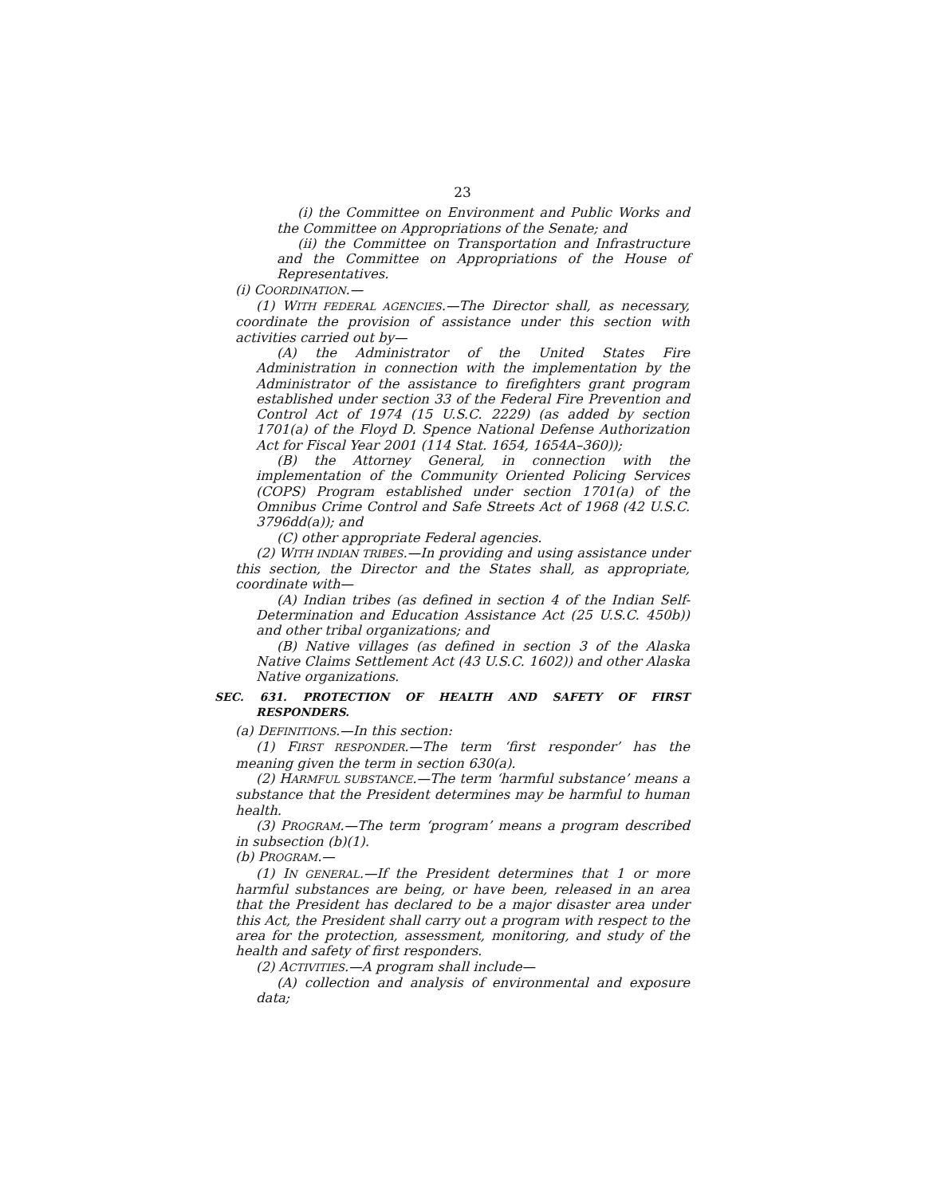23
(i) the Committee on Environment and Public Works and the Committee on Appropriations of the Senate; and
(ii) the Committee on Transportation and Infrastructure and the Committee on Appropriations of the House of Representatives.
(i) COORDINATION.—
(1) WITH FEDERAL AGENCIES.—The Director shall, as necessary, coordinate the provision of assistance under this section with activities carried out by—
(A) the Administrator of the United States Fire Administration in connection with the implementation by the Administrator of the assistance to firefighters grant program established under section 33 of the Federal Fire Prevention and Control Act of 1974 (15 U.S.C. 2229) (as added by section 1701(a) of the Floyd D. Spence National Defense Authorization Act for Fiscal Year 2001 (114 Stat. 1654, 1654A–360));
(B) the Attorney General, in connection with the implementation of the Community Oriented Policing Services (COPS) Program established under section 1701(a) of the Omnibus Crime Control and Safe Streets Act of 1968 (42 U.S.C. 3796dd(a)); and
(C) other appropriate Federal agencies.
(2) WITH INDIAN TRIBES.—In providing and using assistance under this section, the Director and the States shall, as appropriate, coordinate with—
(A) Indian tribes (as defined in section 4 of the Indian Self-Determination and Education Assistance Act (25 U.S.C. 450b)) and other tribal organizations; and
(B) Native villages (as defined in section 3 of the Alaska Native Claims Settlement Act (43 U.S.C. 1602)) and other Alaska Native organizations.
SEC. 631. PROTECTION OF HEALTH AND SAFETY OF FIRST RESPONDERS.
(a) DEFINITIONS.—In this section:
(1) FIRST RESPONDER.—The term ‘first responder’ has the meaning given the term in section 630(a).
(2) HARMFUL SUBSTANCE.—The term ‘harmful substance’ means a substance that the President determines may be harmful to human health.
(3) PROGRAM.—The term ‘program’ means a program described in subsection (b)(1).
(b) PROGRAM.—
(1) IN GENERAL.—If the President determines that 1 or more harmful substances are being, or have been, released in an area that the President has declared to be a major disaster area under this Act, the President shall carry out a program with respect to the area for the protection, assessment, monitoring, and study of the health and safety of first responders.
(2) ACTIVITIES.—A program shall include—
(A) collection and analysis of environmental and exposure data;